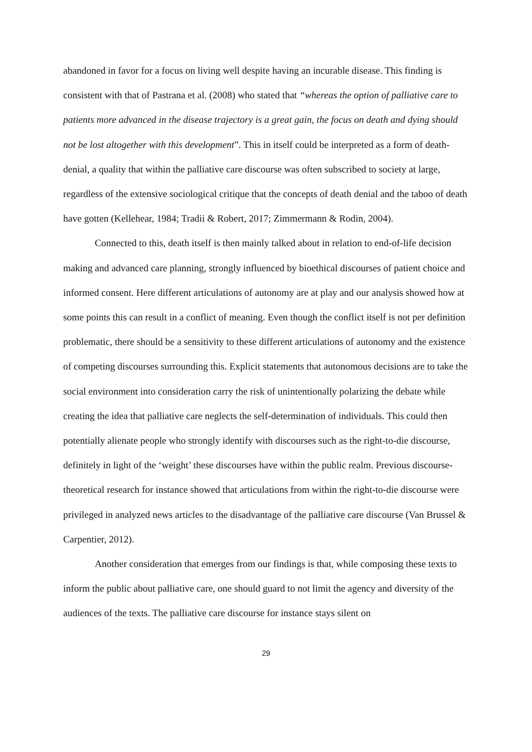abandoned in favor for a focus on living well despite having an incurable disease. This finding is consistent with that of Pastrana et al. (2008) who stated that “whereas the option of palliative care to patients more advanced in the disease trajectory is a great gain, the focus on death and dying should not be lost altogether with this development”. This in itself could be interpreted as a form of death-denial, a quality that within the palliative care discourse was often subscribed to society at large, regardless of the extensive sociological critique that the concepts of death denial and the taboo of death have gotten (Kellehear, 1984; Tradii & Robert, 2017; Zimmermann & Rodin, 2004).
Connected to this, death itself is then mainly talked about in relation to end-of-life decision making and advanced care planning, strongly influenced by bioethical discourses of patient choice and informed consent. Here different articulations of autonomy are at play and our analysis showed how at some points this can result in a conflict of meaning. Even though the conflict itself is not per definition problematic, there should be a sensitivity to these different articulations of autonomy and the existence of competing discourses surrounding this. Explicit statements that autonomous decisions are to take the social environment into consideration carry the risk of unintentionally polarizing the debate while creating the idea that palliative care neglects the self-determination of individuals. This could then potentially alienate people who strongly identify with discourses such as the right-to-die discourse, definitely in light of the ‘weight’ these discourses have within the public realm. Previous discourse-theoretical research for instance showed that articulations from within the right-to-die discourse were privileged in analyzed news articles to the disadvantage of the palliative care discourse (Van Brussel & Carpentier, 2012).
Another consideration that emerges from our findings is that, while composing these texts to inform the public about palliative care, one should guard to not limit the agency and diversity of the audiences of the texts. The palliative care discourse for instance stays silent on
29